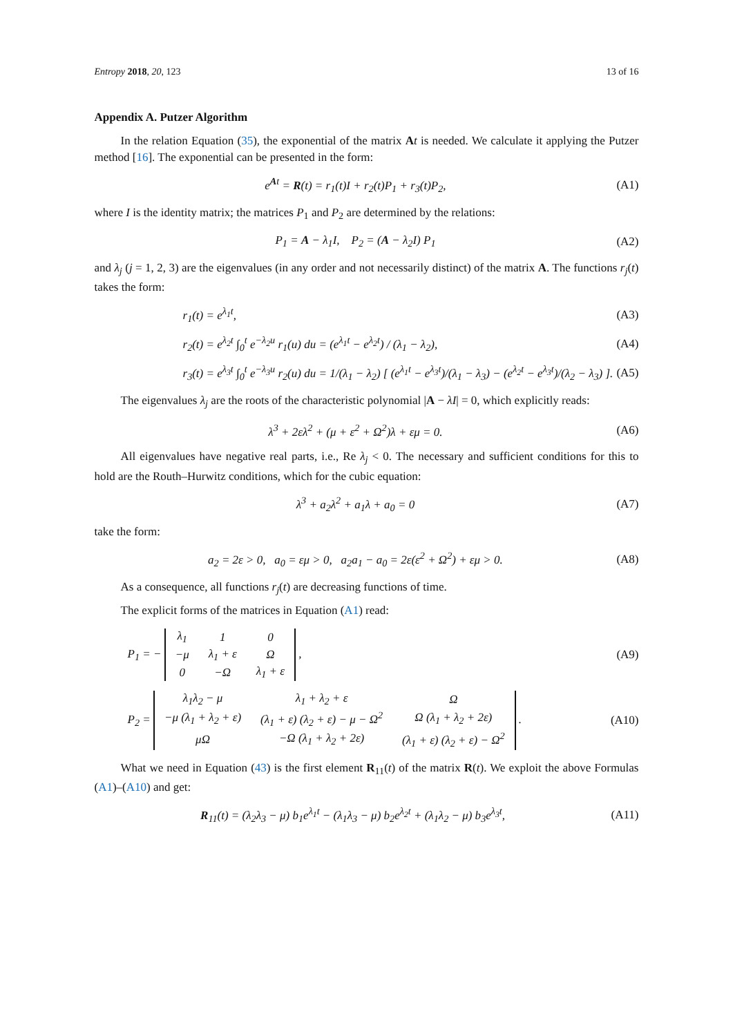Entropy 2018, 20, 123 13 of 16
Appendix A. Putzer Algorithm
In the relation Equation (35), the exponential of the matrix At is needed. We calculate it applying the Putzer method [16]. The exponential can be presented in the form:
e<sup>At</sup> = R(t) = r<sub>1</sub>(t)I + r<sub>2</sub>(t)P<sub>1</sub> + r<sub>3</sub>(t)P<sub>2</sub>, (A1)
where I is the identity matrix; the matrices P<sub>1</sub> and P<sub>2</sub> are determined by the relations:
P<sub>1</sub> = A − λ<sub>1</sub>I, P<sub>2</sub> = (A − λ<sub>2</sub>I) P<sub>1</sub> (A2)
and λ<sub>j</sub> (j = 1, 2, 3) are the eigenvalues (in any order and not necessarily distinct) of the matrix A. The functions r<sub>j</sub>(t) takes the form:
r<sub>1</sub>(t) = e<sup>λ<sub>1</sub>t</sup>, (A3)
r<sub>2</sub>(t) = e<sup>λ<sub>2</sub>t</sup> ∫<sub>0</sub><sup>t</sup> e<sup>−λ<sub>2</sub>u</sup> r<sub>1</sub>(u) du = (e<sup>λ<sub>1</sub>t</sup> − e<sup>λ<sub>2</sub>t</sup>) / (λ<sub>1</sub> − λ<sub>2</sub>), (A4)
r<sub>3</sub>(t) = e<sup>λ<sub>3</sub>t</sup> ∫<sub>0</sub><sup>t</sup> e<sup>−λ<sub>3</sub>u</sup> r<sub>2</sub>(u) du = 1/(λ<sub>1</sub> − λ<sub>2</sub>) [ (e<sup>λ<sub>1</sub>t</sup> − e<sup>λ<sub>3</sub>t</sup>)/(λ<sub>1</sub> − λ<sub>3</sub>) − (e<sup>λ<sub>2</sub>t</sup> − e<sup>λ<sub>3</sub>t</sup>)/(λ<sub>2</sub> − λ<sub>3</sub>) ]. (A5)
The eigenvalues λ<sub>j</sub> are the roots of the characteristic polynomial |A − λI| = 0, which explicitly reads:
λ<sup>3</sup> + 2ελ<sup>2</sup> + (μ + ε<sup>2</sup> + Ω<sup>2</sup>)λ + εμ = 0. (A6)
All eigenvalues have negative real parts, i.e., Re λ<sub>j</sub> < 0. The necessary and sufficient conditions for this to hold are the Routh–Hurwitz conditions, which for the cubic equation:
λ<sup>3</sup> + a<sub>2</sub>λ<sup>2</sup> + a<sub>1</sub>λ + a<sub>0</sub> = 0 (A7)
take the form:
a<sub>2</sub> = 2ε > 0, a<sub>0</sub> = εμ > 0, a<sub>2</sub>a<sub>1</sub> − a<sub>0</sub> = 2ε(ε<sup>2</sup> + Ω<sup>2</sup>) + εμ > 0. (A8)
As a consequence, all functions r<sub>j</sub>(t) are decreasing functions of time.
The explicit forms of the matrices in Equation (A1) read:
P<sub>1</sub> = −
| λ<sub>1</sub> | 1 | 0 |
| −μ | λ<sub>1</sub> + ε | Ω |
| 0 | −Ω | λ<sub>1</sub> + ε |
, (A9)
P<sub>2</sub> =
| λ<sub>1</sub>λ<sub>2</sub> − μ | λ<sub>1</sub> + λ<sub>2</sub> + ε | Ω |
| −μ (λ<sub>1</sub> + λ<sub>2</sub> + ε) | (λ<sub>1</sub> + ε) (λ<sub>2</sub> + ε) − μ − Ω<sup>2</sup> | Ω (λ<sub>1</sub> + λ<sub>2</sub> + 2ε) |
| μΩ | −Ω (λ<sub>1</sub> + λ<sub>2</sub> + 2ε) | (λ<sub>1</sub> + ε) (λ<sub>2</sub> + ε) − Ω<sup>2</sup> |
. (A10)
What we need in Equation (43) is the first element R<sub>11</sub>(t) of the matrix R(t). We exploit the above Formulas (A1)–(A10) and get:
R<sub>11</sub>(t) = (λ<sub>2</sub>λ<sub>3</sub> − μ) b<sub>1</sub>e<sup>λ<sub>1</sub>t</sup> − (λ<sub>1</sub>λ<sub>3</sub> − μ) b<sub>2</sub>e<sup>λ<sub>2</sub>t</sup> + (λ<sub>1</sub>λ<sub>2</sub> − μ) b<sub>3</sub>e<sup>λ<sub>3</sub>t</sup>, (A11)